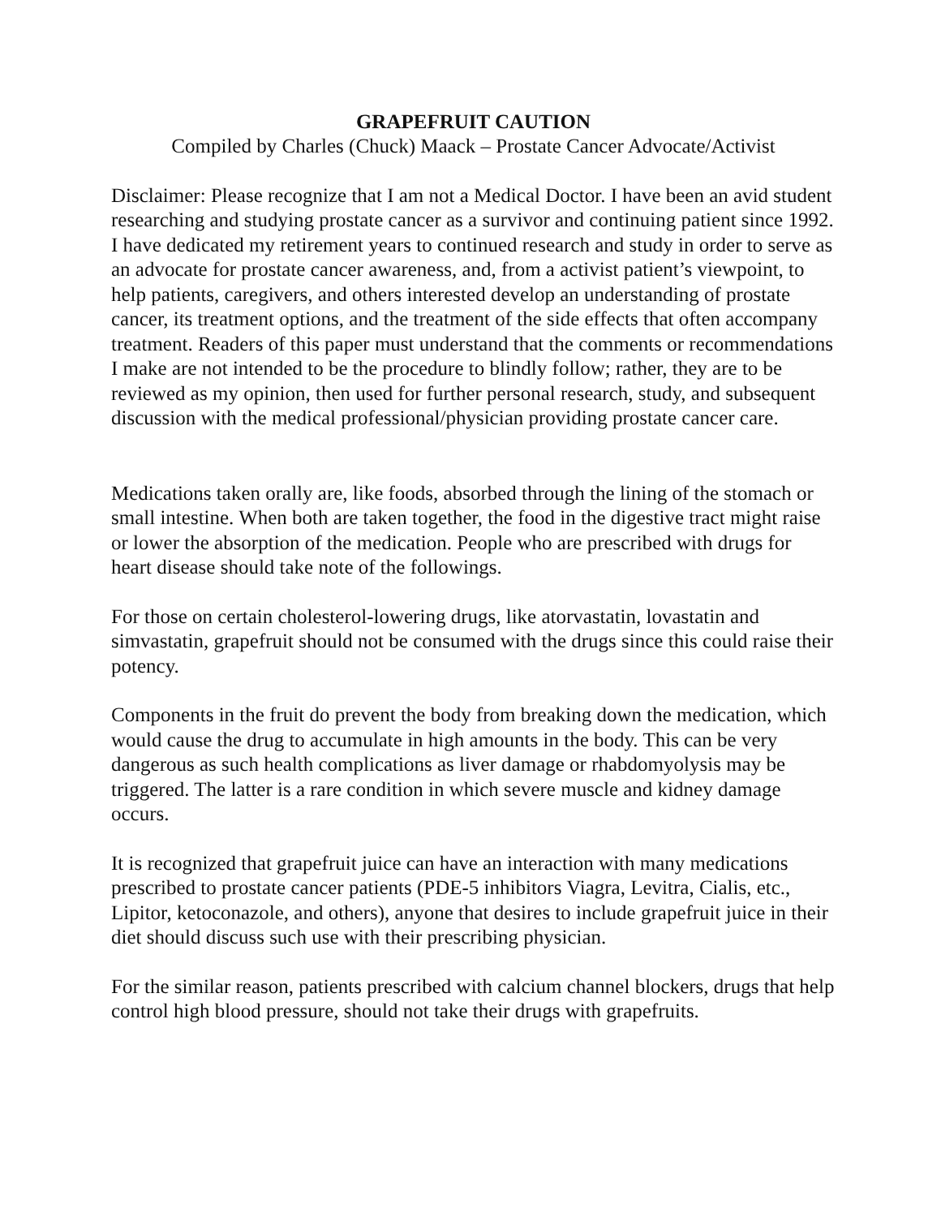GRAPEFRUIT CAUTION
Compiled by Charles (Chuck) Maack – Prostate Cancer Advocate/Activist
Disclaimer: Please recognize that I am not a Medical Doctor. I have been an avid student researching and studying prostate cancer as a survivor and continuing patient since 1992. I have dedicated my retirement years to continued research and study in order to serve as an advocate for prostate cancer awareness, and, from a activist patient’s viewpoint, to help patients, caregivers, and others interested develop an understanding of prostate cancer, its treatment options, and the treatment of the side effects that often accompany treatment. Readers of this paper must understand that the comments or recommendations I make are not intended to be the procedure to blindly follow; rather, they are to be reviewed as my opinion, then used for further personal research, study, and subsequent discussion with the medical professional/physician providing prostate cancer care.
Medications taken orally are, like foods, absorbed through the lining of the stomach or small intestine. When both are taken together, the food in the digestive tract might raise or lower the absorption of the medication. People who are prescribed with drugs for heart disease should take note of the followings.
For those on certain cholesterol-lowering drugs, like atorvastatin, lovastatin and simvastatin, grapefruit should not be consumed with the drugs since this could raise their potency.
Components in the fruit do prevent the body from breaking down the medication, which would cause the drug to accumulate in high amounts in the body. This can be very dangerous as such health complications as liver damage or rhabdomyolysis may be triggered. The latter is a rare condition in which severe muscle and kidney damage occurs.
It is recognized that grapefruit juice can have an interaction with many medications prescribed to prostate cancer patients (PDE-5 inhibitors Viagra, Levitra, Cialis, etc., Lipitor, ketoconazole, and others), anyone that desires to include grapefruit juice in their diet should discuss such use with their prescribing physician.
For the similar reason, patients prescribed with calcium channel blockers, drugs that help control high blood pressure, should not take their drugs with grapefruits.